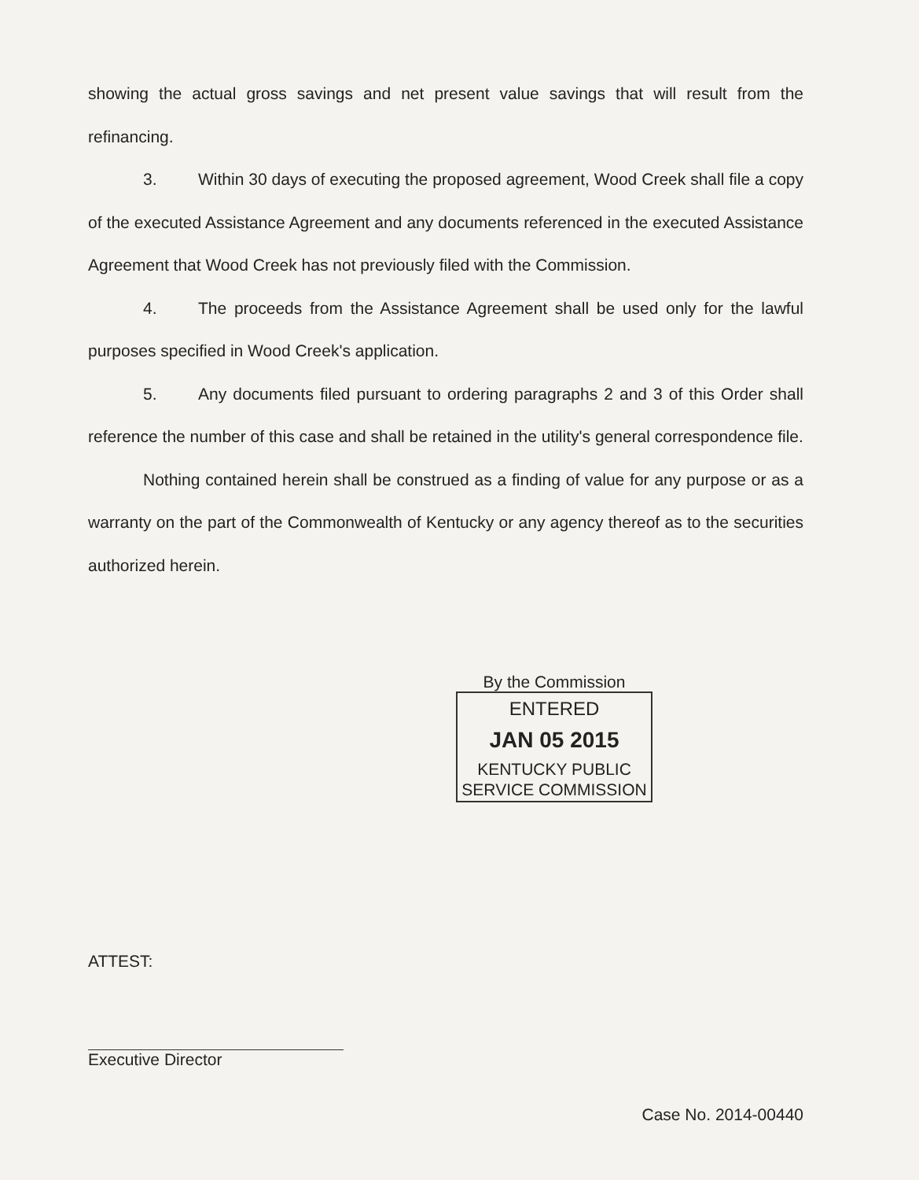showing the actual gross savings and net present value savings that will result from the refinancing.
3. Within 30 days of executing the proposed agreement, Wood Creek shall file a copy of the executed Assistance Agreement and any documents referenced in the executed Assistance Agreement that Wood Creek has not previously filed with the Commission.
4. The proceeds from the Assistance Agreement shall be used only for the lawful purposes specified in Wood Creek's application.
5. Any documents filed pursuant to ordering paragraphs 2 and 3 of this Order shall reference the number of this case and shall be retained in the utility's general correspondence file.
Nothing contained herein shall be construed as a finding of value for any purpose or as a warranty on the part of the Commonwealth of Kentucky or any agency thereof as to the securities authorized herein.
By the Commission
ENTERED
JAN 05 2015
KENTUCKY PUBLIC
SERVICE COMMISSION
ATTEST:
Executive Director
Case No. 2014-00440